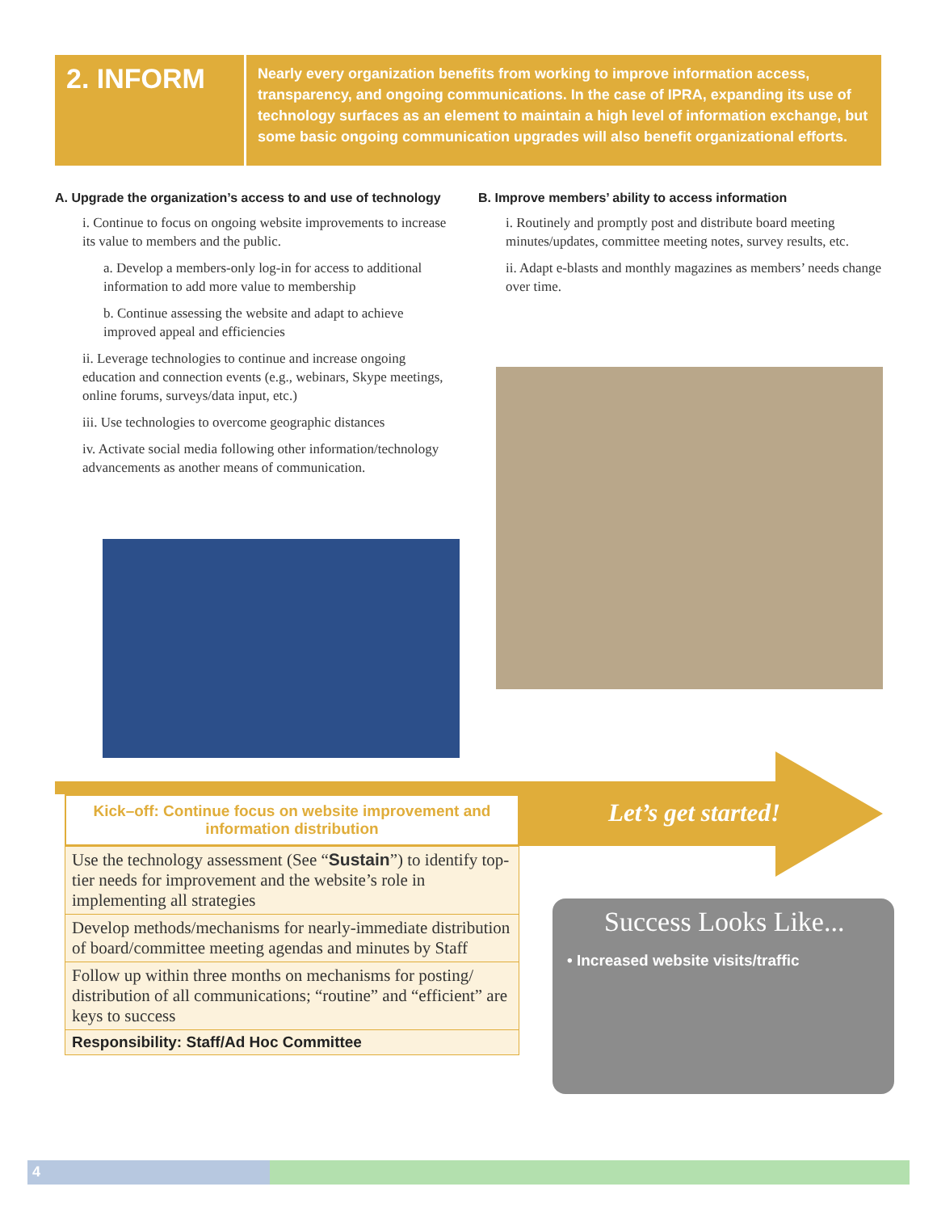2. INFORM
Nearly every organization benefits from working to improve information access, transparency, and ongoing communications. In the case of IPRA, expanding its use of technology surfaces as an element to maintain a high level of information exchange, but some basic ongoing communication upgrades will also benefit organizational efforts.
A. Upgrade the organization’s access to and use of technology
i. Continue to focus on ongoing website improvements to increase its value to members and the public.
a. Develop a members-only log-in for access to additional information to add more value to membership
b. Continue assessing the website and adapt to achieve improved appeal and efficiencies
ii. Leverage technologies to continue and increase ongoing education and connection events (e.g., webinars, Skype meetings, online forums, surveys/data input, etc.)
iii. Use technologies to overcome geographic distances
iv. Activate social media following other information/technology advancements as another means of communication.
B. Improve members’ ability to access information
i. Routinely and promptly post and distribute board meeting minutes/updates, committee meeting notes, survey results, etc.
ii. Adapt e-blasts and monthly magazines as members’ needs change over time.
Kick–off: Continue focus on website improvement and information distribution
| Use the technology assessment (See “ Sustain ”) to identify top-tier needs for improvement and the website’s role in implementing all strategies |
| Develop methods/mechanisms for nearly-immediate distribution of board/committee meeting agendas and minutes by Staff |
| Follow up within three months on mechanisms for posting/ distribution of all communications; “routine” and “efficient” are keys to success |
| Responsibility: Staff/Ad Hoc Committee |
Let’s get started!
Success Looks Like...
• Increased website visits/traffic
4